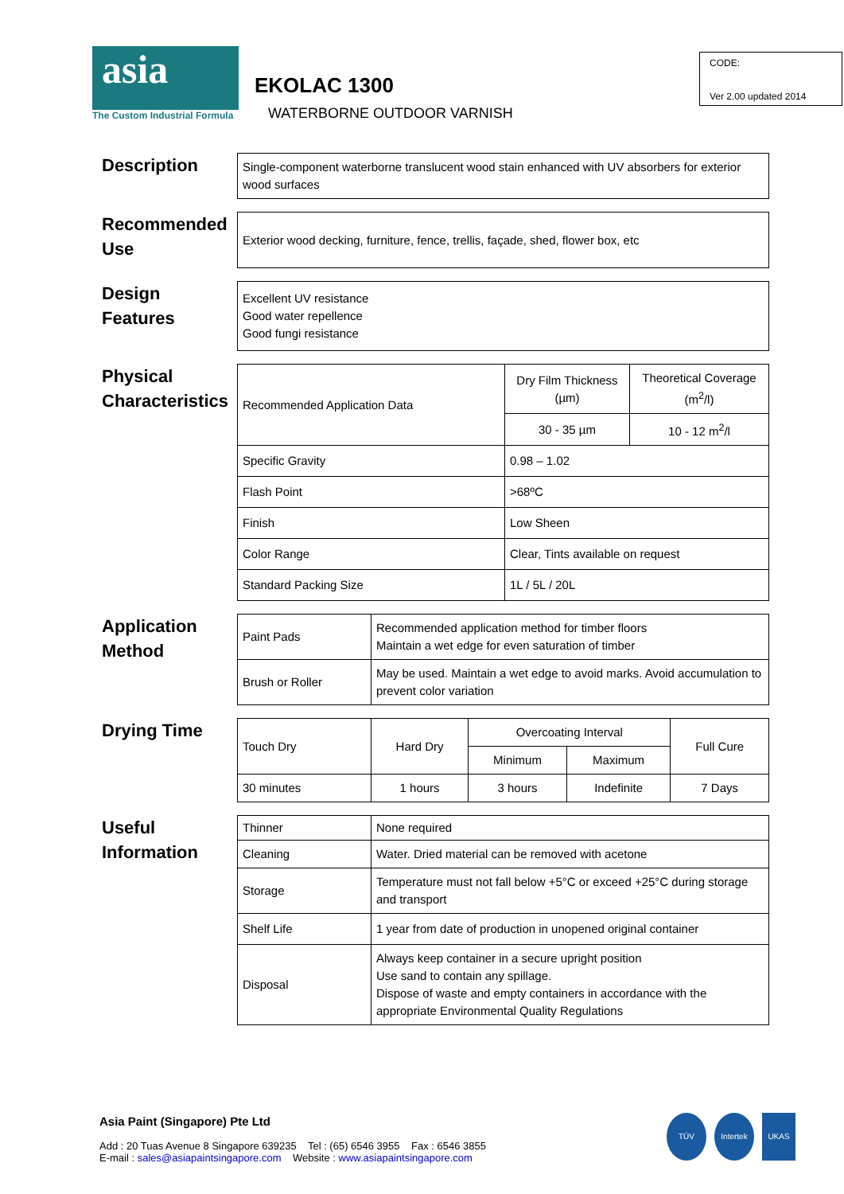asia
The Custom Industrial Formula
EKOLAC 1300
WATERBORNE OUTDOOR VARNISH
CODE:
Ver 2.00 updated 2014
Description
| Single-component waterborne translucent wood stain enhanced with UV absorbers for exterior wood surfaces |
Recommended Use
| Exterior wood decking, furniture, fence, trellis, façade, shed, flower box, etc |
Design Features
| Excellent UV resistance Good water repellence Good fungi resistance |
Physical Characteristics
| Recommended Application Data | Dry Film Thickness (µm) | Theoretical Coverage (m<sup>2</sup>/l) |
| | 30 - 35 µm | 10 - 12 m<sup>2</sup>/l |
| Specific Gravity | 0.98 – 1.02 | |
| Flash Point | >68ºC | |
| Finish | Low Sheen | |
| Color Range | Clear, Tints available on request | |
| Standard Packing Size | 1L / 5L / 20L | |
Application Method
| Paint Pads | Recommended application method for timber floors Maintain a wet edge for even saturation of timber |
| Brush or Roller | May be used. Maintain a wet edge to avoid marks. Avoid accumulation to prevent color variation |
Drying Time
| Touch Dry | Hard Dry | Overcoating Interval | | Full Cure |
| | | Minimum | Maximum | |
| 30 minutes | 1 hours | 3 hours | Indefinite | 7 Days |
Useful Information
| Thinner | None required |
| Cleaning | Water. Dried material can be removed with acetone |
| Storage | Temperature must not fall below +5°C or exceed +25°C during storage and transport |
| Shelf Life | 1 year from date of production in unopened original container |
| Disposal | Always keep container in a secure upright position Use sand to contain any spillage. Dispose of waste and empty containers in accordance with the appropriate Environmental Quality Regulations |
Asia Paint (Singapore) Pte Ltd
Add : 20 Tuas Avenue 8 Singapore 639235 Tel : (65) 6546 3955 Fax : 6546 3855
E-mail : sales@asiapaintsingapore.com Website : www.asiapaintsingapore.com
TÜV Intertek UKAS